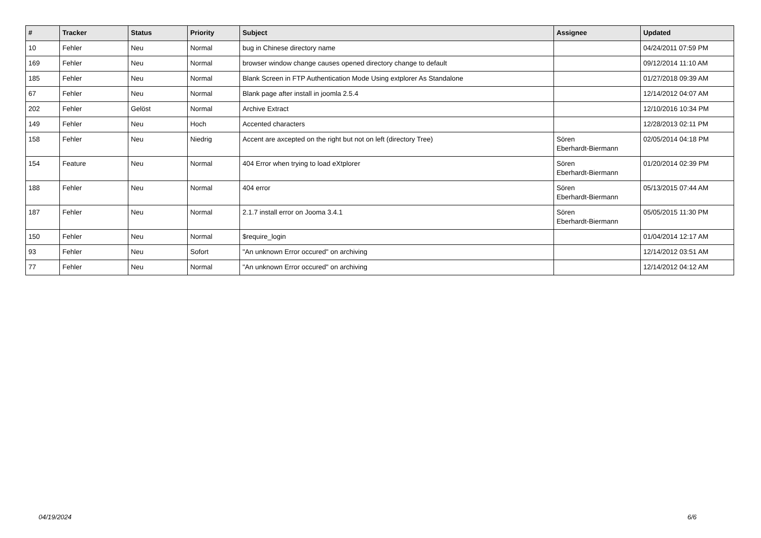| # | Tracker | Status | Priority | Subject | Assignee | Updated |
| --- | --- | --- | --- | --- | --- | --- |
| 10 | Fehler | Neu | Normal | bug in Chinese directory name | | 04/24/2011 07:59 PM |
| 169 | Fehler | Neu | Normal | browser window change causes opened directory change to default | | 09/12/2014 11:10 AM |
| 185 | Fehler | Neu | Normal | Blank Screen in FTP Authentication Mode Using extplorer As Standalone | | 01/27/2018 09:39 AM |
| 67 | Fehler | Neu | Normal | Blank page after install in joomla 2.5.4 | | 12/14/2012 04:07 AM |
| 202 | Fehler | Gelöst | Normal | Archive Extract | | 12/10/2016 10:34 PM |
| 149 | Fehler | Neu | Hoch | Accented characters | | 12/28/2013 02:11 PM |
| 158 | Fehler | Neu | Niedrig | Accent are axcepted on the right but not on left (directory Tree) | Sören Eberhardt-Biermann | 02/05/2014 04:18 PM |
| 154 | Feature | Neu | Normal | 404 Error when trying to load eXtplorer | Sören Eberhardt-Biermann | 01/20/2014 02:39 PM |
| 188 | Fehler | Neu | Normal | 404 error | Sören Eberhardt-Biermann | 05/13/2015 07:44 AM |
| 187 | Fehler | Neu | Normal | 2.1.7 install error on Jooma 3.4.1 | Sören Eberhardt-Biermann | 05/05/2015 11:30 PM |
| 150 | Fehler | Neu | Normal | $require_login | | 01/04/2014 12:17 AM |
| 93 | Fehler | Neu | Sofort | "An unknown Error occured" on archiving | | 12/14/2012 03:51 AM |
| 77 | Fehler | Neu | Normal | "An unknown Error occured" on archiving | | 12/14/2012 04:12 AM |
04/19/2024 6/6